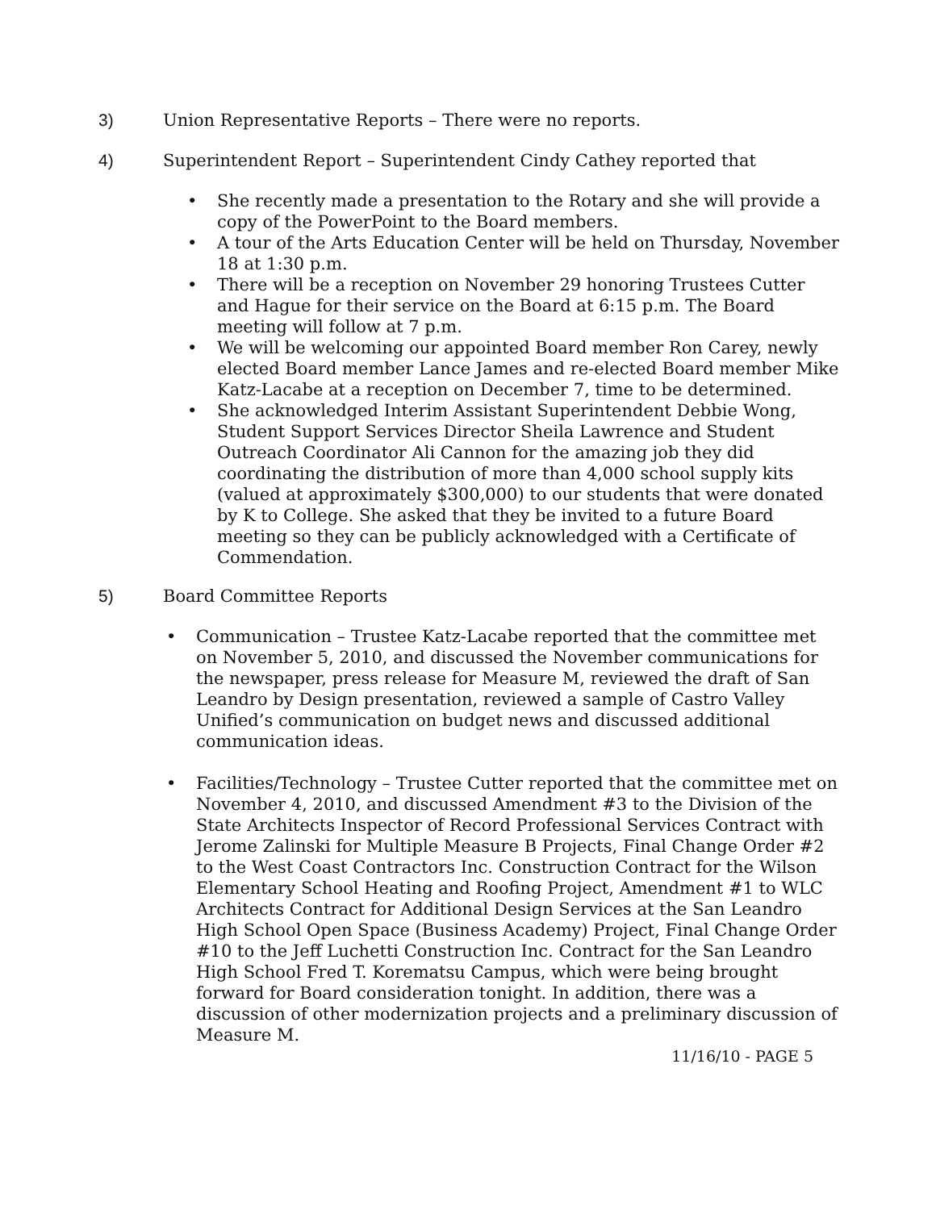3) Union Representative Reports – There were no reports.
4) Superintendent Report – Superintendent Cindy Cathey reported that
• She recently made a presentation to the Rotary and she will provide a copy of the PowerPoint to the Board members.
• A tour of the Arts Education Center will be held on Thursday, November 18 at 1:30 p.m.
• There will be a reception on November 29 honoring Trustees Cutter and Hague for their service on the Board at 6:15 p.m. The Board meeting will follow at 7 p.m.
• We will be welcoming our appointed Board member Ron Carey, newly elected Board member Lance James and re-elected Board member Mike Katz-Lacabe at a reception on December 7, time to be determined.
• She acknowledged Interim Assistant Superintendent Debbie Wong, Student Support Services Director Sheila Lawrence and Student Outreach Coordinator Ali Cannon for the amazing job they did coordinating the distribution of more than 4,000 school supply kits (valued at approximately $300,000) to our students that were donated by K to College. She asked that they be invited to a future Board meeting so they can be publicly acknowledged with a Certificate of Commendation.
5) Board Committee Reports
• Communication – Trustee Katz-Lacabe reported that the committee met on November 5, 2010, and discussed the November communications for the newspaper, press release for Measure M, reviewed the draft of San Leandro by Design presentation, reviewed a sample of Castro Valley Unified’s communication on budget news and discussed additional communication ideas.
• Facilities/Technology – Trustee Cutter reported that the committee met on November 4, 2010, and discussed Amendment #3 to the Division of the State Architects Inspector of Record Professional Services Contract with Jerome Zalinski for Multiple Measure B Projects, Final Change Order #2 to the West Coast Contractors Inc. Construction Contract for the Wilson Elementary School Heating and Roofing Project, Amendment #1 to WLC Architects Contract for Additional Design Services at the San Leandro High School Open Space (Business Academy) Project, Final Change Order #10 to the Jeff Luchetti Construction Inc. Contract for the San Leandro High School Fred T. Korematsu Campus, which were being brought forward for Board consideration tonight. In addition, there was a discussion of other modernization projects and a preliminary discussion of Measure M.
11/16/10 - PAGE 5